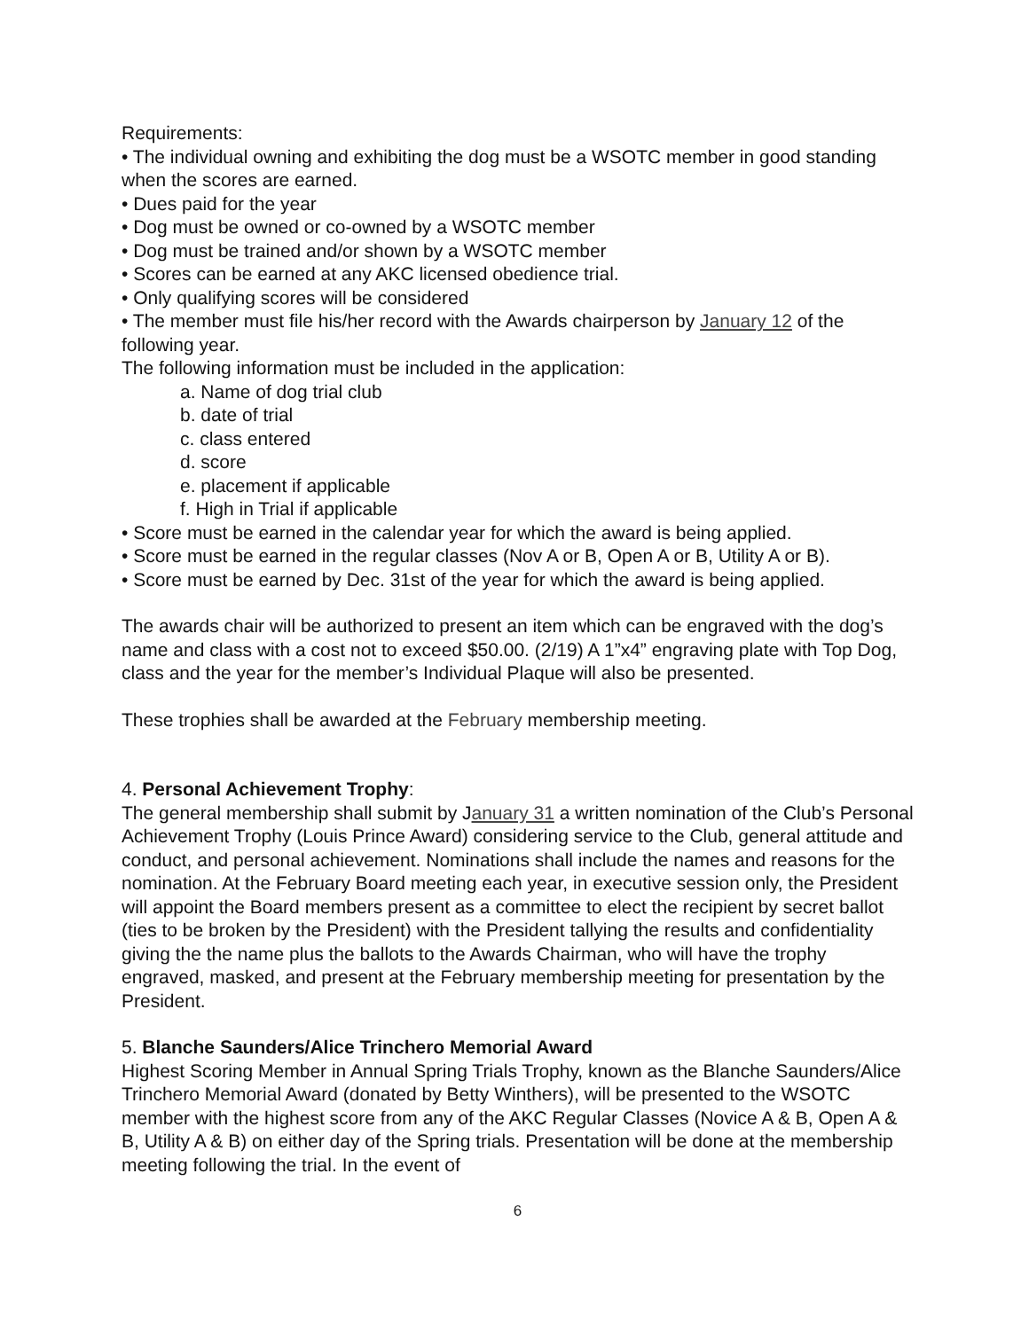Requirements:
• The individual owning and exhibiting the dog must be a WSOTC member in good standing when the scores are earned.
• Dues paid for the year
• Dog must be owned or co-owned by a WSOTC member
• Dog must be trained and/or shown by a WSOTC member
• Scores can be earned at any AKC licensed obedience trial.
• Only qualifying scores will be considered
• The member must file his/her record with the Awards chairperson by January 12 of the following year.
The following information must be included in the application:
a. Name of dog trial club
b. date of trial
c. class entered
d. score
e. placement if applicable
f. High in Trial if applicable
• Score must be earned in the calendar year for which the award is being applied.
• Score must be earned in the regular classes (Nov A or B, Open A or B, Utility A or B).
• Score must be earned by Dec. 31st of the year for which the award is being applied.
The awards chair will be authorized to present an item which can be engraved with the dog’s name and class with a cost not to exceed $50.00. (2/19) A 1”x4” engraving plate with Top Dog, class and the year for the member’s Individual Plaque will also be presented.
These trophies shall be awarded at the February membership meeting.
4. Personal Achievement Trophy:
The general membership shall submit by January 31 a written nomination of the Club’s Personal Achievement Trophy (Louis Prince Award) considering service to the Club, general attitude and conduct, and personal achievement. Nominations shall include the names and reasons for the nomination. At the February Board meeting each year, in executive session only, the President will appoint the Board members present as a committee to elect the recipient by secret ballot (ties to be broken by the President) with the President tallying the results and confidentiality giving the the name plus the ballots to the Awards Chairman, who will have the trophy engraved, masked, and present at the February membership meeting for presentation by the President.
5. Blanche Saunders/Alice Trinchero Memorial Award
Highest Scoring Member in Annual Spring Trials Trophy, known as the Blanche Saunders/Alice Trinchero Memorial Award (donated by Betty Winthers), will be presented to the WSOTC member with the highest score from any of the AKC Regular Classes (Novice A & B, Open A & B, Utility A & B) on either day of the Spring trials. Presentation will be done at the membership meeting following the trial. In the event of
6